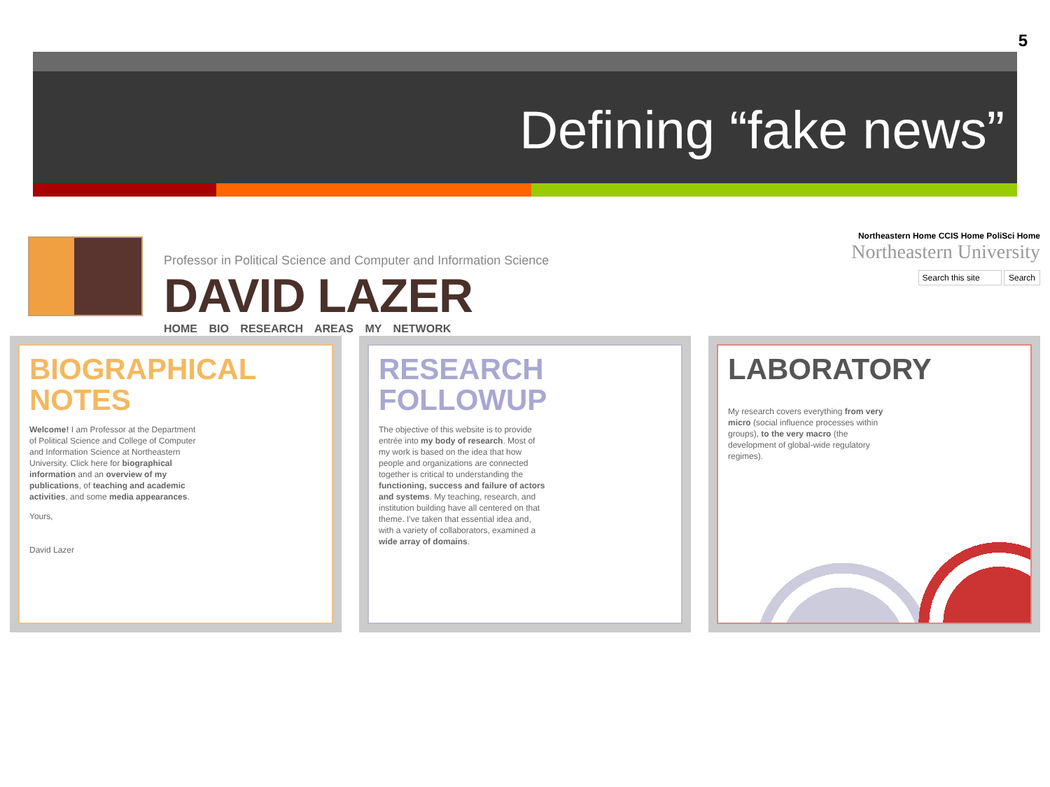5
Defining “fake news”
Professor in Political Science and Computer and Information Science
DAVID LAZER
HOME BIO RESEARCH AREAS MY NETWORK
Northeastern Home CCIS Home PoliSci Home
Northeastern University
Search this site Search
BIOGRAPHICAL
NOTES
Welcome! I am Professor at the Department of Political Science and College of Computer and Information Science at Northeastern University. Click here for biographical information and an overview of my publications, of teaching and academic activities, and some media appearances.
Yours,
David Lazer
RESEARCH
FOLLOWUP
The objective of this website is to provide entrée into my body of research. Most of my work is based on the idea that how people and organizations are connected together is critical to understanding the functioning, success and failure of actors and systems. My teaching, research, and institution building have all centered on that theme. I've taken that essential idea and, with a variety of collaborators, examined a wide array of domains.
LABORATORY
My research covers everything from very micro (social influence processes within groups), to the very macro (the development of global-wide regulatory regimes).